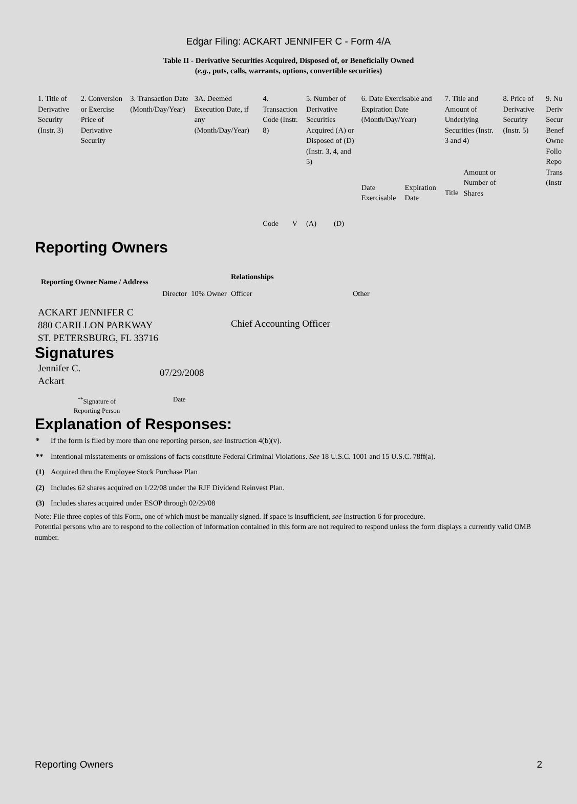Edgar Filing: ACKART JENNIFER C - Form 4/A
Table II - Derivative Securities Acquired, Disposed of, or Beneficially Owned
(e.g., puts, calls, warrants, options, convertible securities)
| 1. Title of Derivative Security (Instr. 3) | 2. Conversion or Exercise Price of Derivative Security | 3. Transaction Date (Month/Day/Year) | 3A. Deemed Execution Date, if any (Month/Day/Year) | 4. Transaction Code (Instr. 8) | | 5. Number of Derivative Securities Acquired (A) or Disposed of (D) (Instr. 3, 4, and 5) | | 6. Date Exercisable and Expiration Date (Month/Day/Year) | | 7. Title and Amount of Underlying Securities (Instr. 3 and 4) | | 8. Price of Derivative Security (Instr. 5) | 9. Nu Deriv Secur Benef Owne Follo Repo Trans (Instr |
| | | | | Code | V | (A) | (D) | Date Exercisable | Expiration Date | Title | Amount or Number of Shares | | |
Reporting Owners
| Reporting Owner Name / Address | | | | | | | Relationships | |
| | Director | 10% Owner | Officer | Other | | | | |
| ACKART JENNIFER C 880 CARILLON PARKWAY ST. PETERSBURG, FL 33716 | | | Chief Accounting Officer | | | | | |
Signatures
| Jennifer C. Ackart | 07/29/2008 |
| <sup>**</sup> Signature of Reporting Person | Date |
Explanation of Responses:
| * | If the form is filed by more than one reporting person, see Instruction 4(b)(v). |
| ** | Intentional misstatements or omissions of facts constitute Federal Criminal Violations. See 18 U.S.C. 1001 and 15 U.S.C. 78ff(a). |
| (1) | Acquired thru the Employee Stock Purchase Plan |
| (2) | Includes 62 shares acquired on 1/22/08 under the RJF Dividend Reinvest Plan. |
| (3) | Includes shares acquired under ESOP through 02/29/08 |
Note: File three copies of this Form, one of which must be manually signed. If space is insufficient, see Instruction 6 for procedure.
Potential persons who are to respond to the collection of information contained in this form are not required to respond unless the form displays a currently valid OMB number.
Reporting Owners 2